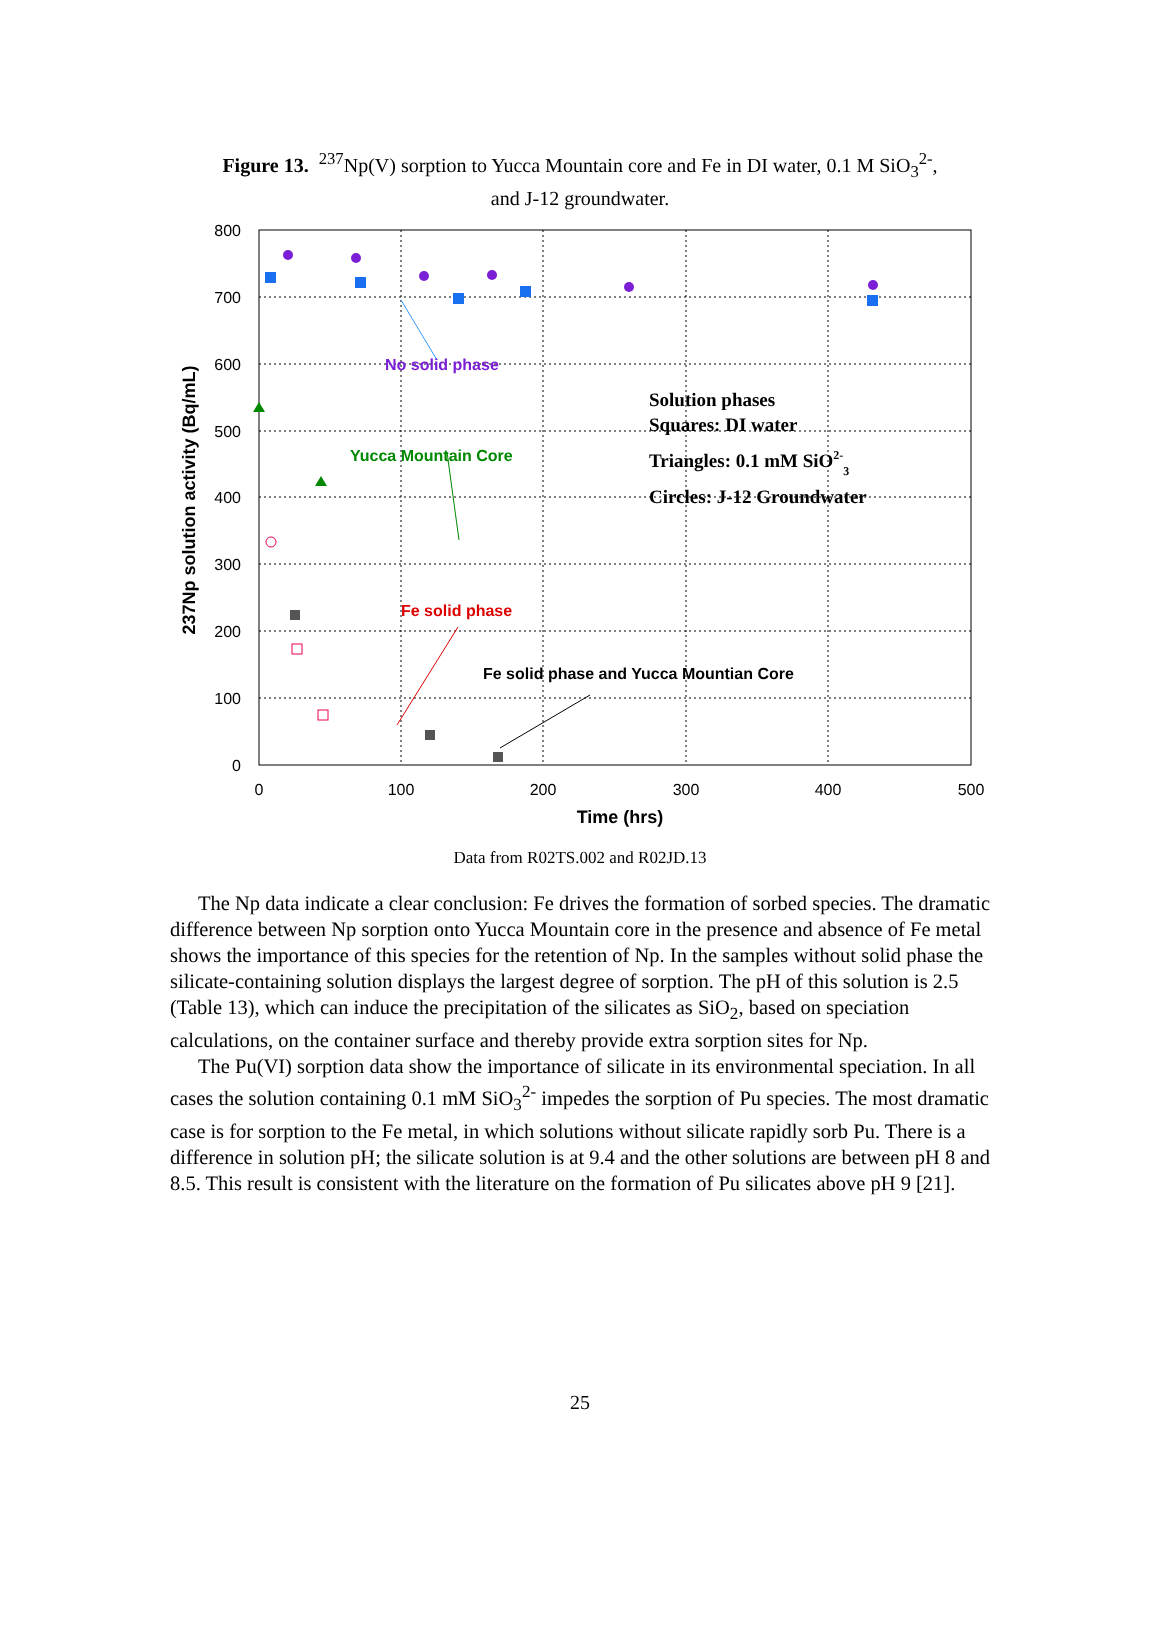Figure 13. <sup>237</sup>Np(V) sorption to Yucca Mountain core and Fe in DI water, 0.1 M SiO<sub>3</sub><sup>2-</sup>,
and J-12 groundwater.
800
700
600
500
400
300
200
100
0
0
100
200
300
400
500
Time (hrs)
237Np solution activity (Bq/mL)
No solid phase
Yucca Mountain Core
Fe solid phase
Fe solid phase and Yucca Mountian Core
Solution phases
Squares: DI water
Triangles: 0.1 mM SiO2-3
Circles: J-12 Groundwater
Data from R02TS.002 and R02JD.13
The Np data indicate a clear conclusion: Fe drives the formation of sorbed species. The dramatic difference between Np sorption onto Yucca Mountain core in the presence and absence of Fe metal shows the importance of this species for the retention of Np. In the samples without solid phase the silicate-containing solution displays the largest degree of sorption. The pH of this solution is 2.5 (Table 13), which can induce the precipitation of the silicates as SiO<sub>2</sub>, based on speciation calculations, on the container surface and thereby provide extra sorption sites for Np.
The Pu(VI) sorption data show the importance of silicate in its environmental speciation. In all cases the solution containing 0.1 mM SiO<sub>3</sub><sup>2-</sup> impedes the sorption of Pu species. The most dramatic case is for sorption to the Fe metal, in which solutions without silicate rapidly sorb Pu. There is a difference in solution pH; the silicate solution is at 9.4 and the other solutions are between pH 8 and 8.5. This result is consistent with the literature on the formation of Pu silicates above pH 9 [21].
25